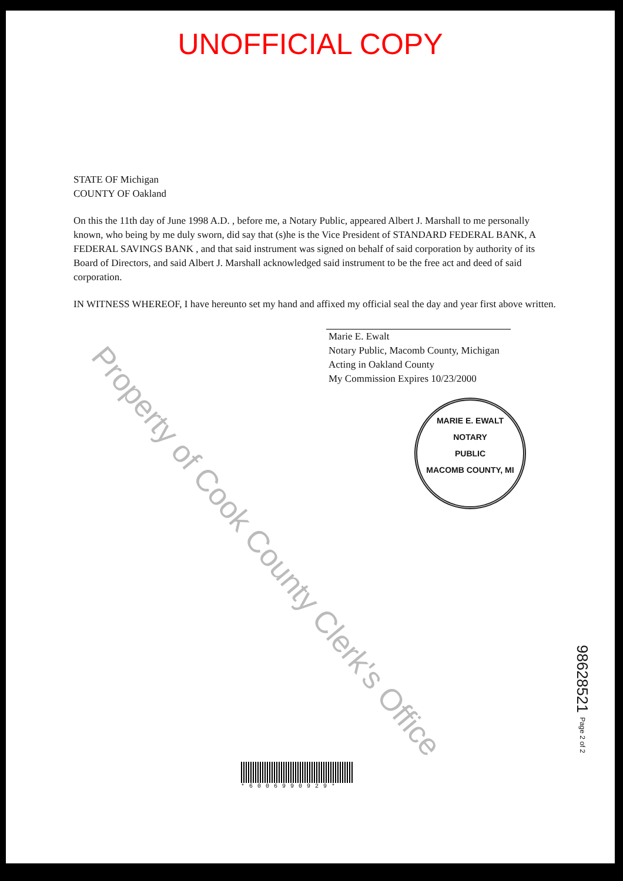UNOFFICIAL COPY
STATE OF Michigan
COUNTY OF Oakland
On this the 11th day of June 1998 A.D. , before me, a Notary Public, appeared Albert J. Marshall to me personally known, who being by me duly sworn, did say that (s)he is the Vice President of STANDARD FEDERAL BANK, A FEDERAL SAVINGS BANK , and that said instrument was signed on behalf of said corporation by authority of its Board of Directors, and said Albert J. Marshall acknowledged said instrument to be the free act and deed of said corporation.
IN WITNESS WHEREOF, I have hereunto set my hand and affixed my official seal the day and year first above written.
Marie E. Ewalt
Notary Public, Macomb County, Michigan
Acting in Oakland County
My Commission Expires 10/23/2000
MARIE E. EWALT
NOTARY
PUBLIC
MACOMB COUNTY, MI
*6006990929*
98628521 Page 2 of 2
Property of Cook County Clerk's Office